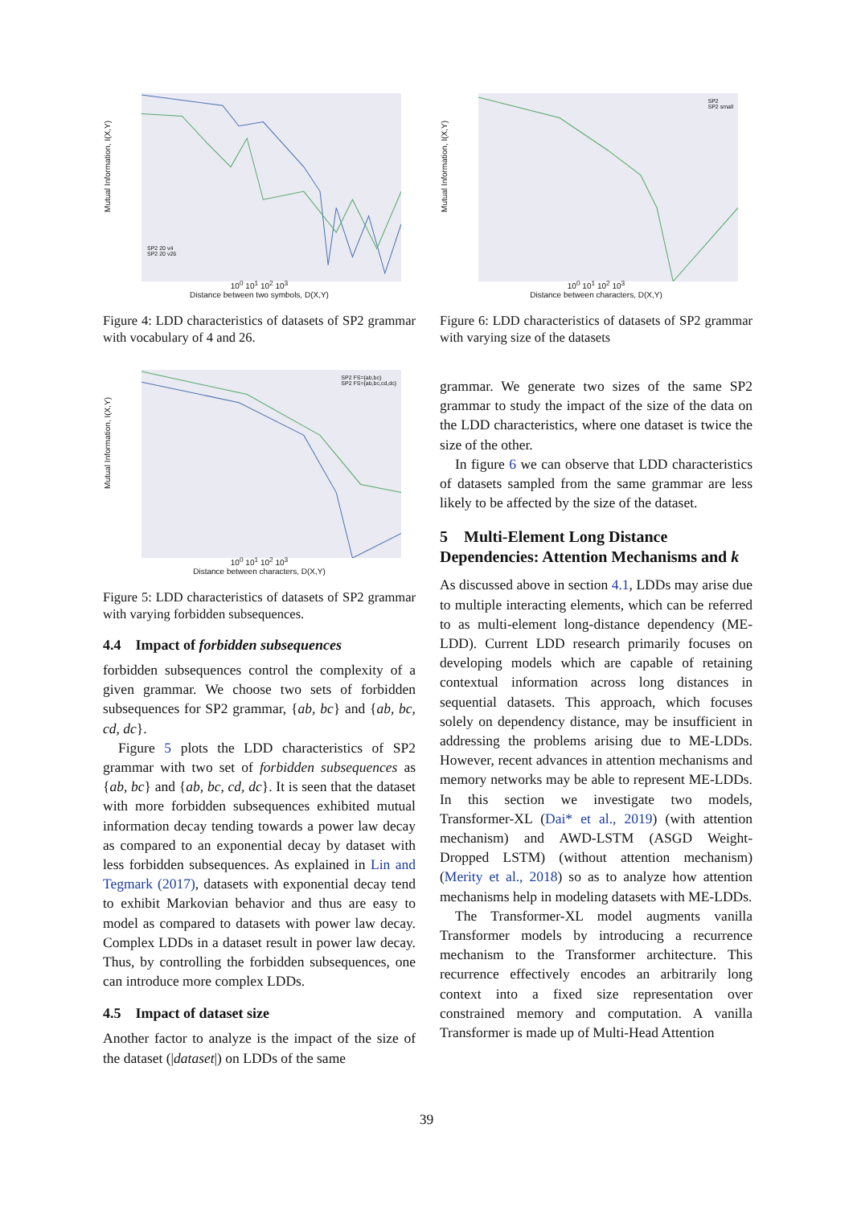Mutual Information, I(X,Y)
SP2 20 v4
SP2 20 v26
10<sup>0</sup> 10<sup>1</sup> 10<sup>2</sup> 10<sup>3</sup>
Distance between two symbols, D(X,Y)
Figure 4: LDD characteristics of datasets of SP2 grammar with vocabulary of 4 and 26.
Mutual Information, I(X,Y)
SP2 FS={ab,bc}
SP2 FS={ab,bc,cd,dc}
10<sup>0</sup> 10<sup>1</sup> 10<sup>2</sup> 10<sup>3</sup>
Distance between characters, D(X,Y)
Figure 5: LDD characteristics of datasets of SP2 grammar with varying forbidden subsequences.
4.4 Impact of forbidden subsequences
forbidden subsequences control the complexity of a given grammar. We choose two sets of forbidden subsequences for SP2 grammar, {ab, bc} and {ab, bc, cd, dc}.
Figure 5 plots the LDD characteristics of SP2 grammar with two set of forbidden subsequences as {ab, bc} and {ab, bc, cd, dc}. It is seen that the dataset with more forbidden subsequences exhibited mutual information decay tending towards a power law decay as compared to an exponential decay by dataset with less forbidden subsequences. As explained in Lin and Tegmark (2017), datasets with exponential decay tend to exhibit Markovian behavior and thus are easy to model as compared to datasets with power law decay. Complex LDDs in a dataset result in power law decay. Thus, by controlling the forbidden subsequences, one can introduce more complex LDDs.
4.5 Impact of dataset size
Another factor to analyze is the impact of the size of the dataset (|dataset|) on LDDs of the same
Mutual Information, I(X,Y)
SP2
SP2 small
10<sup>0</sup> 10<sup>1</sup> 10<sup>2</sup> 10<sup>3</sup>
Distance between characters, D(X,Y)
Figure 6: LDD characteristics of datasets of SP2 grammar with varying size of the datasets
grammar. We generate two sizes of the same SP2 grammar to study the impact of the size of the data on the LDD characteristics, where one dataset is twice the size of the other.
In figure 6 we can observe that LDD characteristics of datasets sampled from the same grammar are less likely to be affected by the size of the dataset.
5 Multi-Element Long Distance Dependencies: Attention Mechanisms and k
As discussed above in section 4.1, LDDs may arise due to multiple interacting elements, which can be referred to as multi-element long-distance dependency (ME-LDD). Current LDD research primarily focuses on developing models which are capable of retaining contextual information across long distances in sequential datasets. This approach, which focuses solely on dependency distance, may be insufficient in addressing the problems arising due to ME-LDDs. However, recent advances in attention mechanisms and memory networks may be able to represent ME-LDDs. In this section we investigate two models, Transformer-XL (Dai* et al., 2019) (with attention mechanism) and AWD-LSTM (ASGD Weight-Dropped LSTM) (without attention mechanism) (Merity et al., 2018) so as to analyze how attention mechanisms help in modeling datasets with ME-LDDs.
The Transformer-XL model augments vanilla Transformer models by introducing a recurrence mechanism to the Transformer architecture. This recurrence effectively encodes an arbitrarily long context into a fixed size representation over constrained memory and computation. A vanilla Transformer is made up of Multi-Head Attention
39